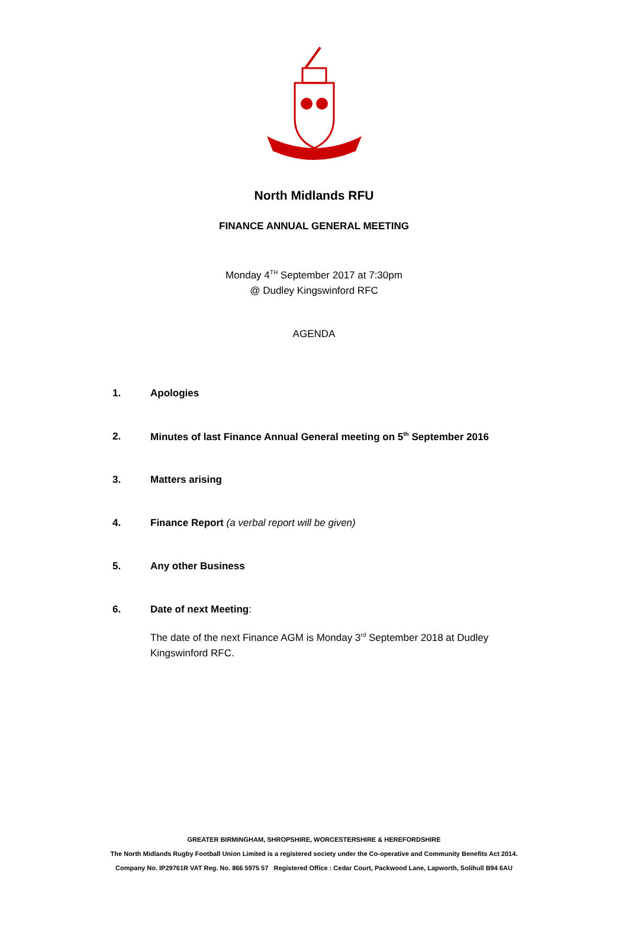North Midlands RFU
FINANCE ANNUAL GENERAL MEETING
Monday 4<sup>TH</sup> September 2017 at 7:30pm
@ Dudley Kingswinford RFC
AGENDA
1. Apologies
2. Minutes of last Finance Annual General meeting on 5<sup>th</sup> September 2016
3. Matters arising
4. Finance Report (a verbal report will be given)
5. Any other Business
6. Date of next Meeting:
The date of the next Finance AGM is Monday 3<sup>rd</sup> September 2018 at Dudley Kingswinford RFC.
GREATER BIRMINGHAM, SHROPSHIRE, WORCESTERSHIRE & HEREFORDSHIRE
The North Midlands Rugby Football Union Limited is a registered society under the Co-operative and Community Benefits Act 2014.
Company No. IP29761R VAT Reg. No. 866 5975 57 Registered Office : Cedar Court, Packwood Lane, Lapworth, Solihull B94 6AU